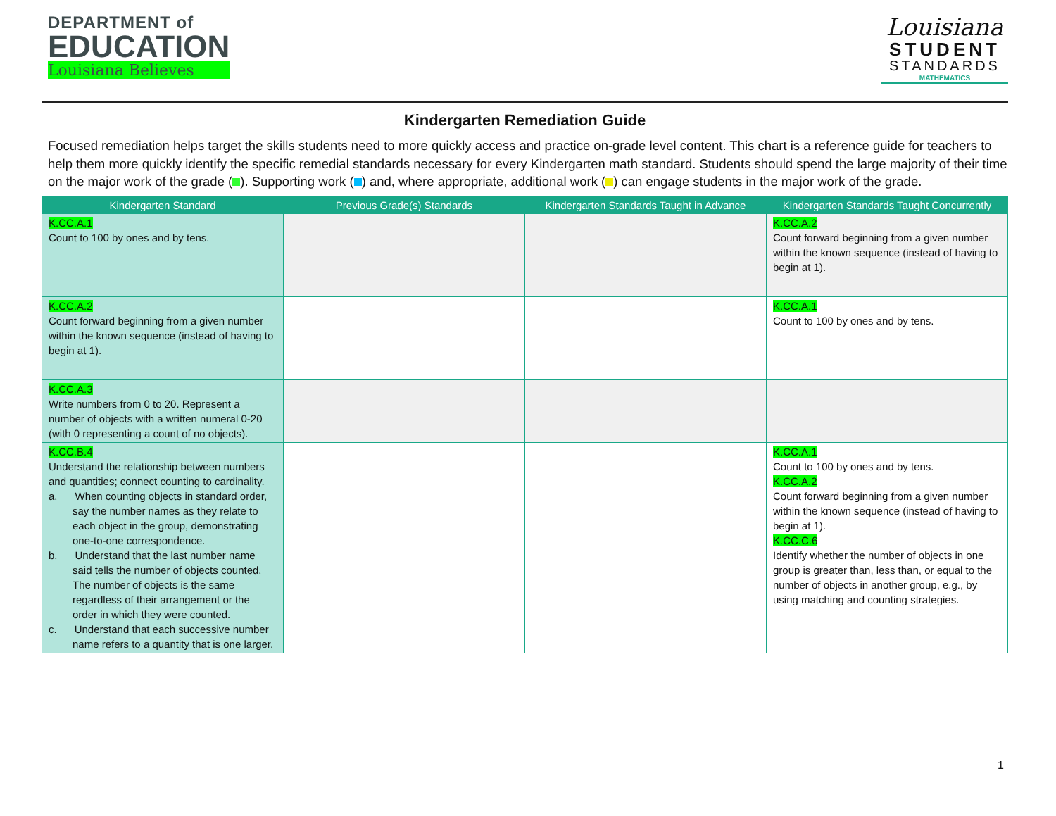DEPARTMENT of
EDUCATION
Louisiana Believes
Louisiana
STUDENT
STANDARDS
MATHEMATICS
Kindergarten Remediation Guide
Focused remediation helps target the skills students need to more quickly access and practice on-grade level content. This chart is a reference guide for teachers to help them more quickly identify the specific remedial standards necessary for every Kindergarten math standard. Students should spend the large majority of their time on the major work of the grade ( ). Supporting work ( ) and, where appropriate, additional work ( ) can engage students in the major work of the grade.
| Kindergarten Standard | Previous Grade(s) Standards | Kindergarten Standards Taught in Advance | Kindergarten Standards Taught Concurrently |
| --- | --- | --- | --- |
| K.CC.A.1 Count to 100 by ones and by tens. | | | K.CC.A.2 Count forward beginning from a given number within the known sequence (instead of having to begin at 1). |
| K.CC.A.2 Count forward beginning from a given number within the known sequence (instead of having to begin at 1). | | | K.CC.A.1 Count to 100 by ones and by tens. |
| K.CC.A.3 Write numbers from 0 to 20. Represent a number of objects with a written numeral 0-20 (with 0 representing a count of no objects). | | | |
| K.CC.B.4 Understand the relationship between numbers and quantities; connect counting to cardinality. a. When counting objects in standard order, say the number names as they relate to each object in the group, demonstrating one-to-one correspondence. b. Understand that the last number name said tells the number of objects counted. The number of objects is the same regardless of their arrangement or the order in which they were counted. c. Understand that each successive number name refers to a quantity that is one larger. | | | K.CC.A.1 Count to 100 by ones and by tens. K.CC.A.2 Count forward beginning from a given number within the known sequence (instead of having to begin at 1). K.CC.C.6 Identify whether the number of objects in one group is greater than, less than, or equal to the number of objects in another group, e.g., by using matching and counting strategies. |
1